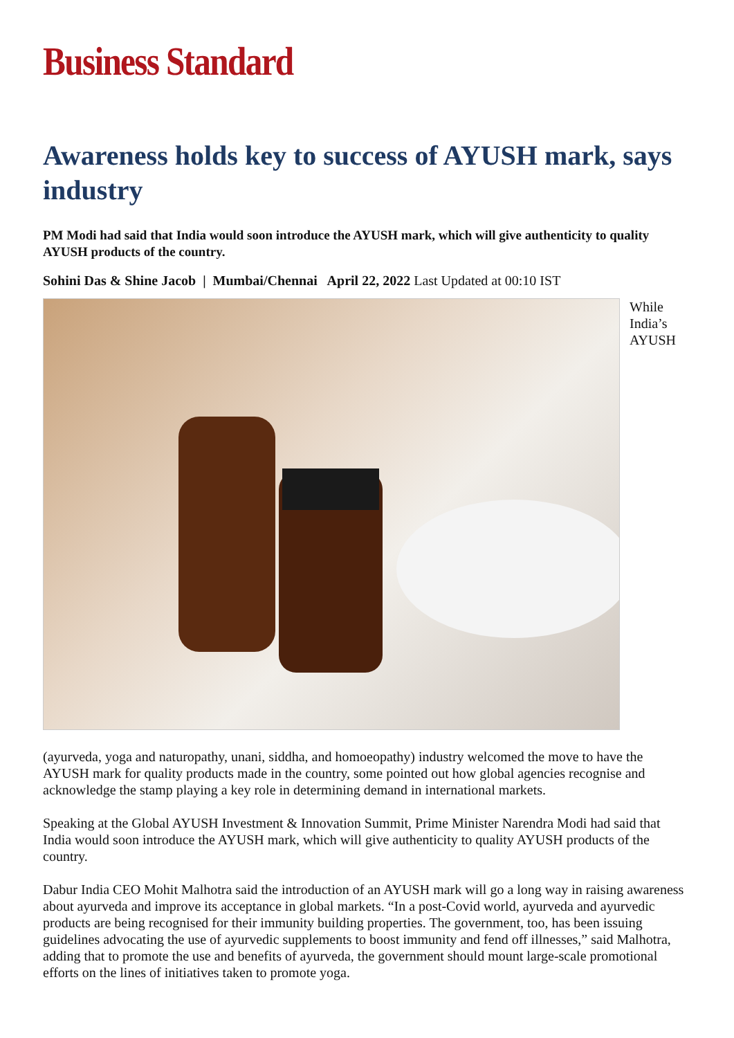Business Standard
Awareness holds key to success of AYUSH mark, says industry
PM Modi had said that India would soon introduce the AYUSH mark, which will give authenticity to quality AYUSH products of the country.
Sohini Das & Shine Jacob | Mumbai/Chennai April 22, 2022 Last Updated at 00:10 IST
While
India’s
AYUSH
(ayurveda, yoga and naturopathy, unani, siddha, and homoeopathy) industry welcomed the move to have the AYUSH mark for quality products made in the country, some pointed out how global agencies recognise and acknowledge the stamp playing a key role in determining demand in international markets.
Speaking at the Global AYUSH Investment & Innovation Summit, Prime Minister Narendra Modi had said that India would soon introduce the AYUSH mark, which will give authenticity to quality AYUSH products of the country.
Dabur India CEO Mohit Malhotra said the introduction of an AYUSH mark will go a long way in raising awareness about ayurveda and improve its acceptance in global markets. “In a post-Covid world, ayurveda and ayurvedic products are being recognised for their immunity building properties. The government, too, has been issuing guidelines advocating the use of ayurvedic supplements to boost immunity and fend off illnesses,” said Malhotra, adding that to promote the use and benefits of ayurveda, the government should mount large-scale promotional efforts on the lines of initiatives taken to promote yoga.